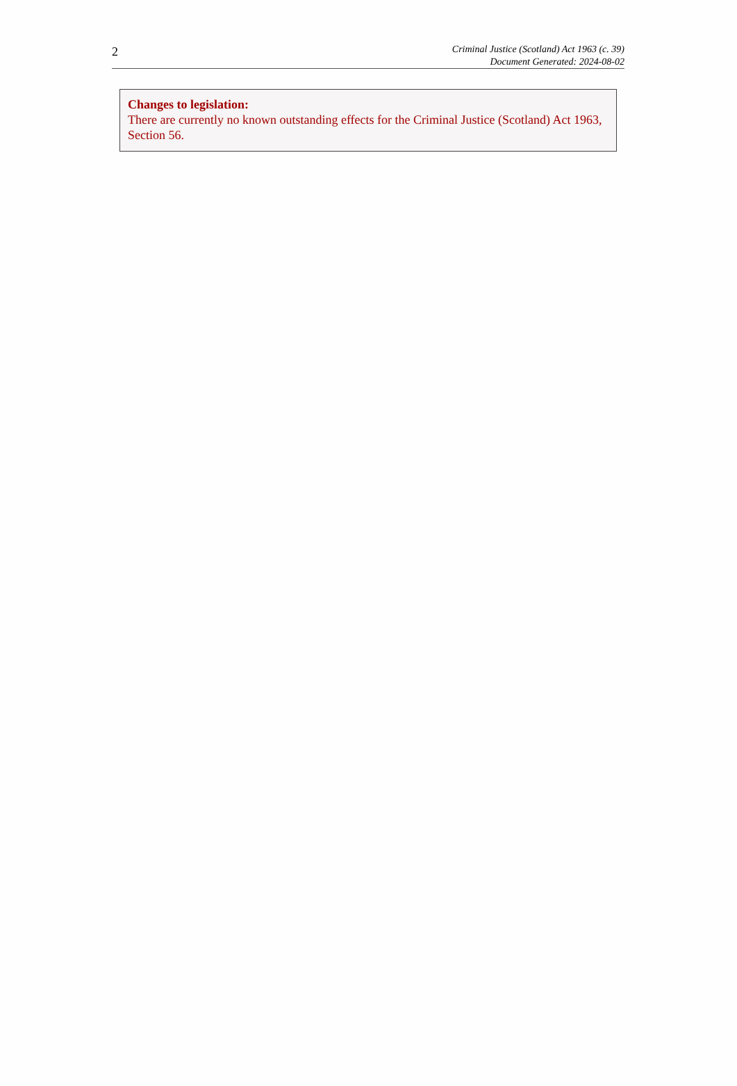2
Criminal Justice (Scotland) Act 1963 (c. 39)
Document Generated: 2024-08-02
Changes to legislation:
There are currently no known outstanding effects for the Criminal Justice (Scotland) Act 1963, Section 56.